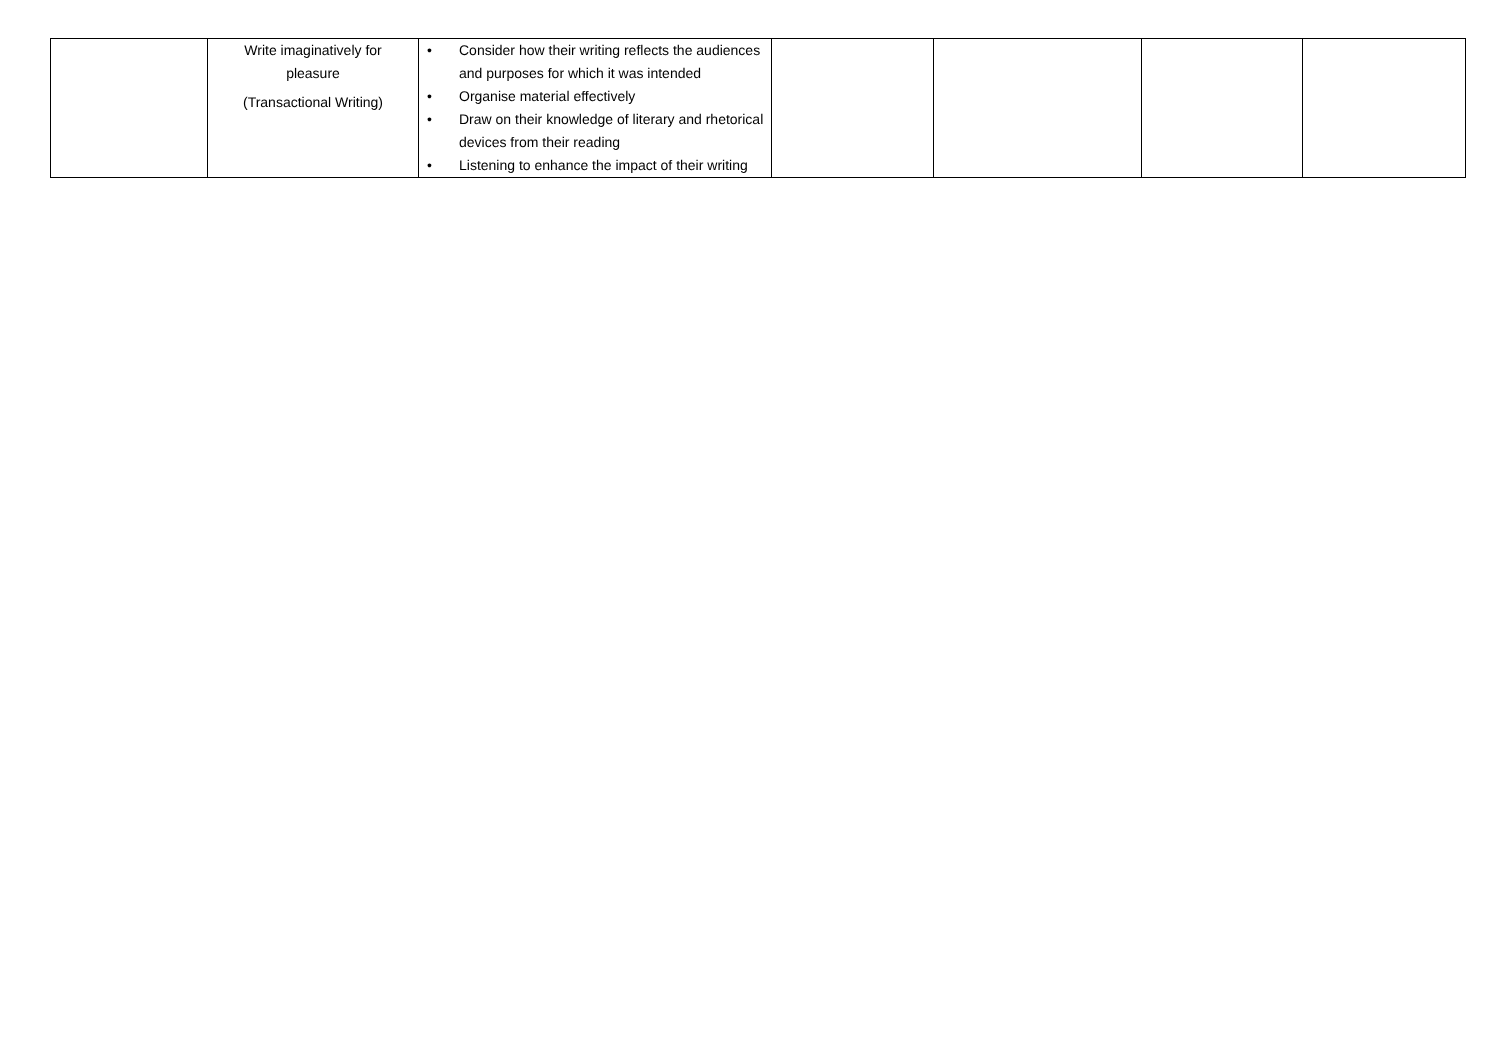| | Write imaginatively for pleasure (Transactional Writing) | • Consider how their writing reflects the audiences and purposes for which it was intended • Organise material effectively • Draw on their knowledge of literary and rhetorical devices from their reading • Listening to enhance the impact of their writing | | | | |